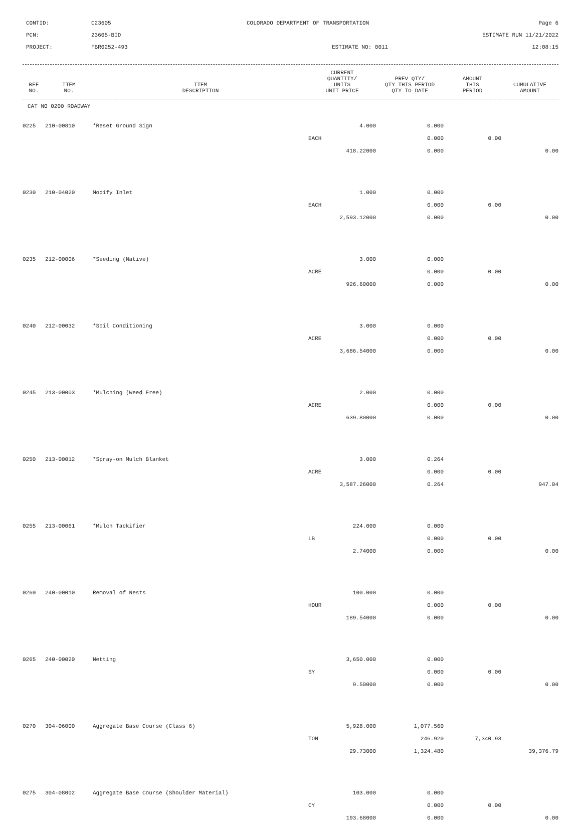CONTID:
C23605
COLORADO DEPARTMENT OF TRANSPORTATION
Page 6
PCN:
23605-BID
ESTIMATE RUN 11/21/2022
PROJECT:
FBR0252-493
ESTIMATE NO: 0011
12:08:15
| REF NO. | ITEM NO. | ITEM DESCRIPTION | CURRENT QUANTITY/ UNITS UNIT PRICE | PREV QTY/ QTY THIS PERIOD QTY TO DATE | AMOUNT THIS PERIOD | CUMULATIVE AMOUNT |
| --- | --- | --- | --- | --- | --- | --- |
CAT NO 0200 ROADWAY
| 0225 | 210-00810 | *Reset Ground Sign | 4.000 | 0.000 | | |
| | | | EACH | 0.000 | 0.00 | |
| | | | 418.22000 | 0.000 | | 0.00 |
| 0230 | 210-04020 | Modify Inlet | 1.000 | 0.000 | | |
| | | | EACH | 0.000 | 0.00 | |
| | | | 2,593.12000 | 0.000 | | 0.00 |
| 0235 | 212-00006 | *Seeding (Native) | 3.000 | 0.000 | | |
| | | | ACRE | 0.000 | 0.00 | |
| | | | 926.60000 | 0.000 | | 0.00 |
| 0240 | 212-00032 | *Soil Conditioning | 3.000 | 0.000 | | |
| | | | ACRE | 0.000 | 0.00 | |
| | | | 3,686.54000 | 0.000 | | 0.00 |
| 0245 | 213-00003 | *Mulching (Weed Free) | 2.000 | 0.000 | | |
| | | | ACRE | 0.000 | 0.00 | |
| | | | 639.80000 | 0.000 | | 0.00 |
| 0250 | 213-00012 | *Spray-on Mulch Blanket | 3.000 | 0.264 | | |
| | | | ACRE | 0.000 | 0.00 | |
| | | | 3,587.26000 | 0.264 | | 947.04 |
| 0255 | 213-00061 | *Mulch Tackifier | 224.000 | 0.000 | | |
| | | | LB | 0.000 | 0.00 | |
| | | | 2.74000 | 0.000 | | 0.00 |
| 0260 | 240-00010 | Removal of Nests | 100.000 | 0.000 | | |
| | | | HOUR | 0.000 | 0.00 | |
| | | | 189.54000 | 0.000 | | 0.00 |
| 0265 | 240-00020 | Netting | 3,650.000 | 0.000 | | |
| | | | SY | 0.000 | 0.00 | |
| | | | 9.50000 | 0.000 | | 0.00 |
| 0270 | 304-06000 | Aggregate Base Course (Class 6) | 5,928.000 | 1,077.560 | | |
| | | | TON | 246.920 | 7,340.93 | |
| | | | 29.73000 | 1,324.480 | | 39,376.79 |
| 0275 | 304-08002 | Aggregate Base Course (Shoulder Material) | 103.000 | 0.000 | | |
| | | | CY | 0.000 | 0.00 | |
| | | | 193.68000 | 0.000 | | 0.00 |